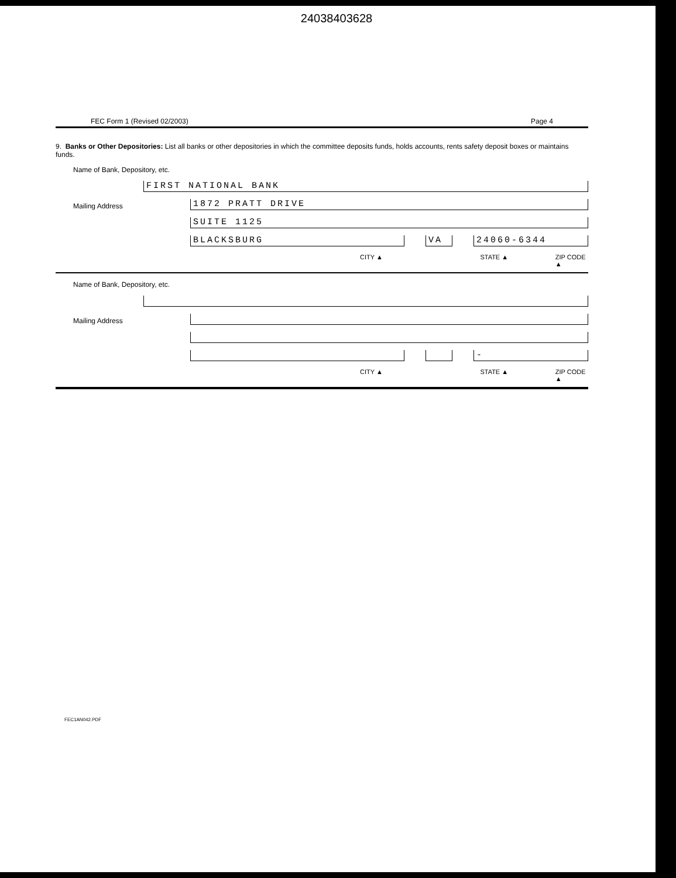24038403628
FEC Form 1 (Revised 02/2003) Page 4
9. Banks or Other Depositories: List all banks or other depositories in which the committee deposits funds, holds accounts, rents safety deposit boxes or maintains funds.
Name of Bank, Depository, etc.
FIRST NATIONAL BANK
Mailing Address
1872 PRATT DRIVE
SUITE 1125
BLACKSBURG
VA
24060-6344
CITY ▲ STATE ▲ ZIP CODE ▲
Name of Bank, Depository, etc.
Mailing Address
-
CITY ▲ STATE ▲ ZIP CODE ▲
FEC1AN042.PDF